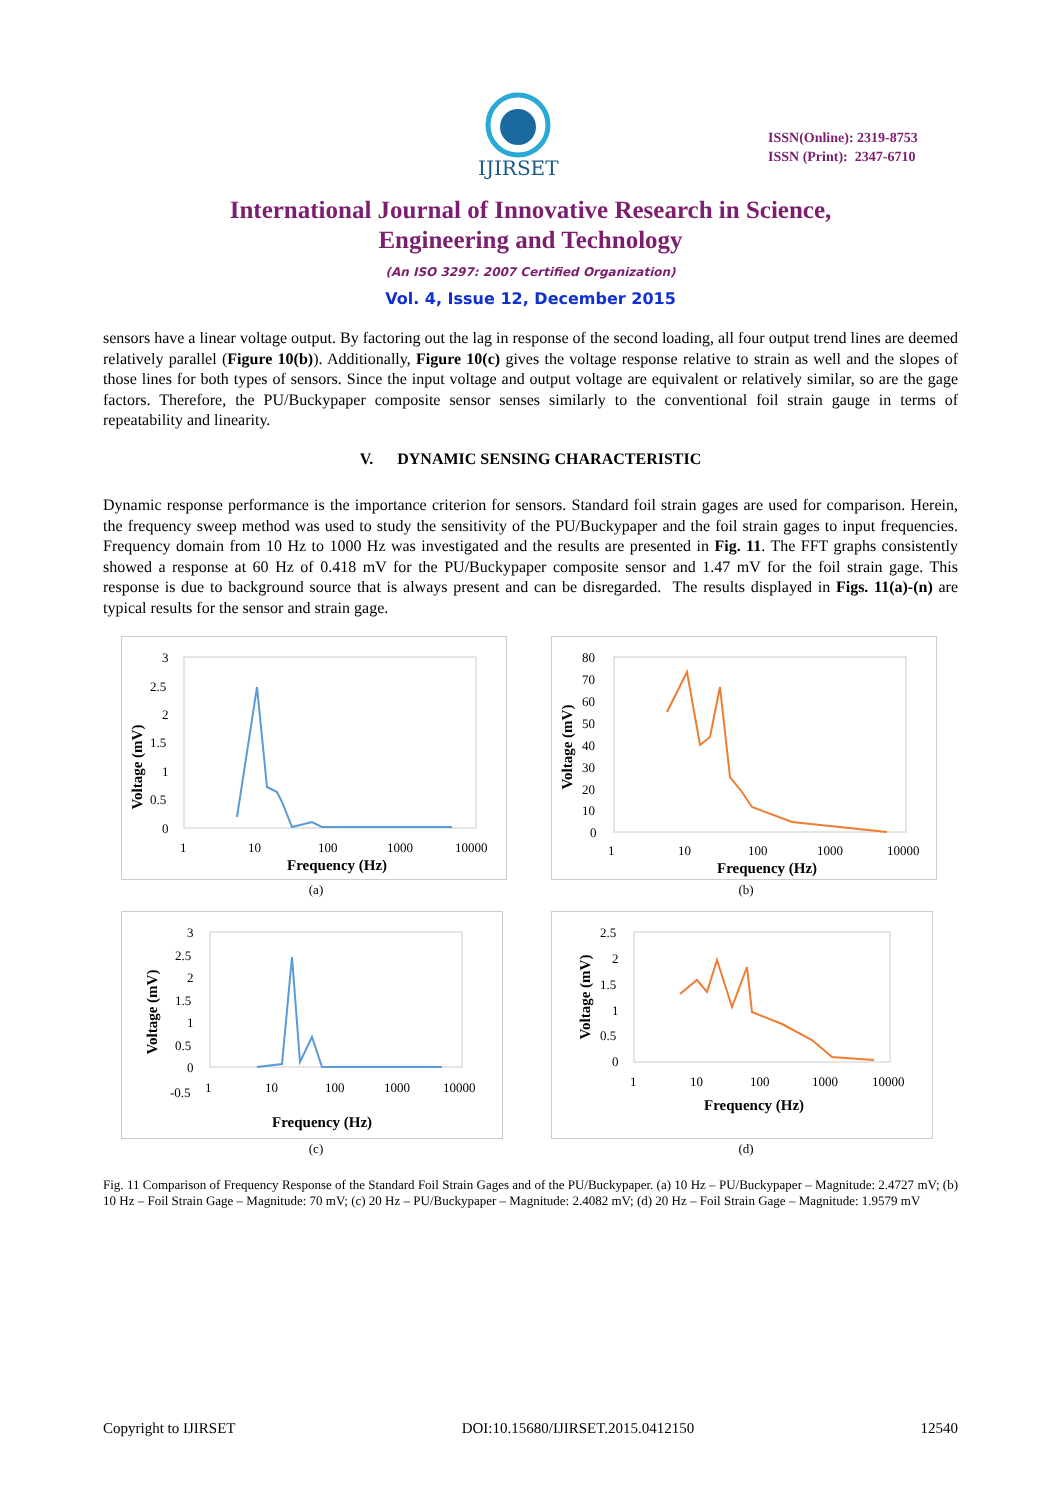IJIRSET
ISSN(Online): 2319-8753
ISSN (Print): 2347-6710
International Journal of Innovative Research in Science,
Engineering and Technology
(An ISO 3297: 2007 Certified Organization)
Vol. 4, Issue 12, December 2015
sensors have a linear voltage output. By factoring out the lag in response of the second loading, all four output trend lines are deemed relatively parallel (Figure 10(b)). Additionally, Figure 10(c) gives the voltage response relative to strain as well and the slopes of those lines for both types of sensors. Since the input voltage and output voltage are equivalent or relatively similar, so are the gage factors. Therefore, the PU/Buckypaper composite sensor senses similarly to the conventional foil strain gauge in terms of repeatability and linearity.
V. DYNAMIC SENSING CHARACTERISTIC
Dynamic response performance is the importance criterion for sensors. Standard foil strain gages are used for comparison. Herein, the frequency sweep method was used to study the sensitivity of the PU/Buckypaper and the foil strain gages to input frequencies. Frequency domain from 10 Hz to 1000 Hz was investigated and the results are presented in Fig. 11. The FFT graphs consistently showed a response at 60 Hz of 0.418 mV for the PU/Buckypaper composite sensor and 1.47 mV for the foil strain gage. This response is due to background source that is always present and can be disregarded. The results displayed in Figs. 11(a)-(n) are typical results for the sensor and strain gage.
Voltage (mV)
3
2.5
2
1.5
1
0.5
0
1
10
100
1000
10000
Frequency (Hz)
(a)
Voltage (mV)
80
70
60
50
40
30
20
10
0
1
10
100
1000
10000
Frequency (Hz)
(b)
Voltage (mV)
3
2.5
2
1.5
1
0.5
0
-0.5
1
10
100
1000
10000
Frequency (Hz)
(c)
Voltage (mV)
2.5
2
1.5
1
0.5
0
1
10
100
1000
10000
Frequency (Hz)
(d)
Fig. 11 Comparison of Frequency Response of the Standard Foil Strain Gages and of the PU/Buckypaper. (a) 10 Hz – PU/Buckypaper – Magnitude: 2.4727 mV; (b) 10 Hz – Foil Strain Gage – Magnitude: 70 mV; (c) 20 Hz – PU/Buckypaper – Magnitude: 2.4082 mV; (d) 20 Hz – Foil Strain Gage – Magnitude: 1.9579 mV
Copyright to IJIRSET DOI:10.15680/IJIRSET.2015.0412150 12540